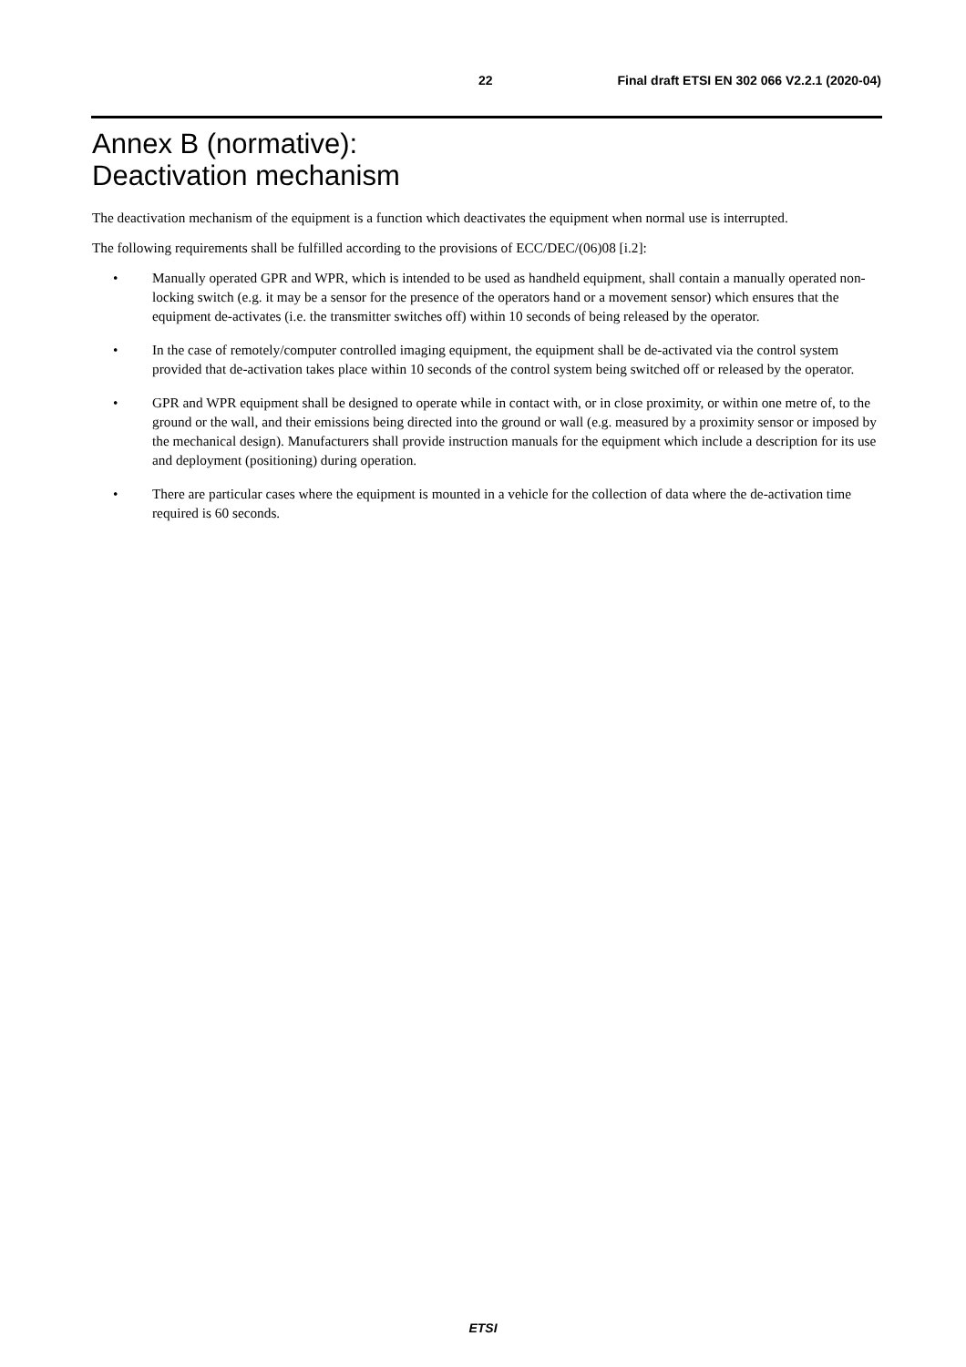22 Final draft ETSI EN 302 066 V2.2.1 (2020-04)
Annex B (normative):
Deactivation mechanism
The deactivation mechanism of the equipment is a function which deactivates the equipment when normal use is interrupted.
The following requirements shall be fulfilled according to the provisions of ECC/DEC/(06)08 [i.2]:
• Manually operated GPR and WPR, which is intended to be used as handheld equipment, shall contain a manually operated non-locking switch (e.g. it may be a sensor for the presence of the operators hand or a movement sensor) which ensures that the equipment de-activates (i.e. the transmitter switches off) within 10 seconds of being released by the operator.
• In the case of remotely/computer controlled imaging equipment, the equipment shall be de-activated via the control system provided that de-activation takes place within 10 seconds of the control system being switched off or released by the operator.
• GPR and WPR equipment shall be designed to operate while in contact with, or in close proximity, or within one metre of, to the ground or the wall, and their emissions being directed into the ground or wall (e.g. measured by a proximity sensor or imposed by the mechanical design). Manufacturers shall provide instruction manuals for the equipment which include a description for its use and deployment (positioning) during operation.
• There are particular cases where the equipment is mounted in a vehicle for the collection of data where the de-activation time required is 60 seconds.
ETSI